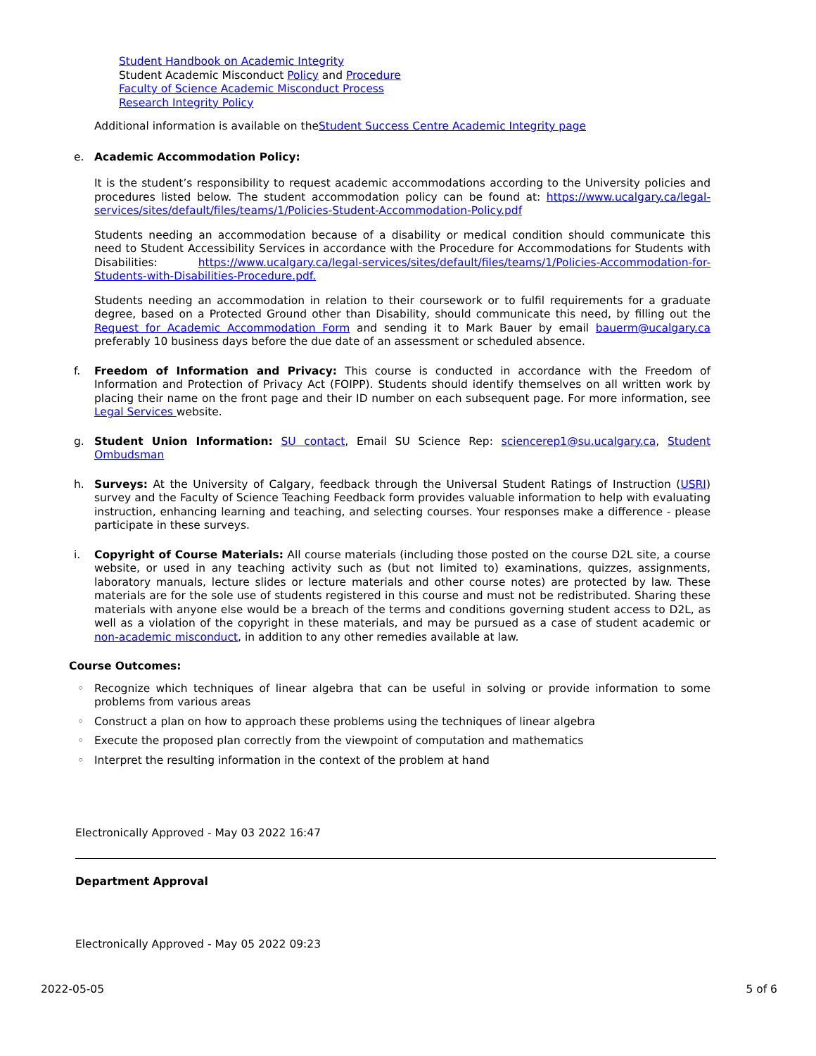Student Handbook on Academic Integrity
Student Academic Misconduct Policy and Procedure
Faculty of Science Academic Misconduct Process
Research Integrity Policy
Additional information is available on theStudent Success Centre Academic Integrity page
e. Academic Accommodation Policy:
It is the student’s responsibility to request academic accommodations according to the University policies and procedures listed below. The student accommodation policy can be found at: https://www.ucalgary.ca/legal-services/sites/default/files/teams/1/Policies-Student-Accommodation-Policy.pdf
Students needing an accommodation because of a disability or medical condition should communicate this need to Student Accessibility Services in accordance with the Procedure for Accommodations for Students with Disabilities: https://www.ucalgary.ca/legal-services/sites/default/files/teams/1/Policies-Accommodation-for-Students-with-Disabilities-Procedure.pdf.
Students needing an accommodation in relation to their coursework or to fulfil requirements for a graduate degree, based on a Protected Ground other than Disability, should communicate this need, by filling out the Request for Academic Accommodation Form and sending it to Mark Bauer by email bauerm@ucalgary.ca preferably 10 business days before the due date of an assessment or scheduled absence.
f. Freedom of Information and Privacy: This course is conducted in accordance with the Freedom of Information and Protection of Privacy Act (FOIPP). Students should identify themselves on all written work by placing their name on the front page and their ID number on each subsequent page. For more information, see Legal Services website.
g. Student Union Information: SU contact, Email SU Science Rep: sciencerep1@su.ucalgary.ca, Student Ombudsman
h. Surveys: At the University of Calgary, feedback through the Universal Student Ratings of Instruction (USRI) survey and the Faculty of Science Teaching Feedback form provides valuable information to help with evaluating instruction, enhancing learning and teaching, and selecting courses. Your responses make a difference - please participate in these surveys.
i. Copyright of Course Materials: All course materials (including those posted on the course D2L site, a course website, or used in any teaching activity such as (but not limited to) examinations, quizzes, assignments, laboratory manuals, lecture slides or lecture materials and other course notes) are protected by law. These materials are for the sole use of students registered in this course and must not be redistributed. Sharing these materials with anyone else would be a breach of the terms and conditions governing student access to D2L, as well as a violation of the copyright in these materials, and may be pursued as a case of student academic or non-academic misconduct, in addition to any other remedies available at law.
Course Outcomes:
◦ Recognize which techniques of linear algebra that can be useful in solving or provide information to some problems from various areas
◦ Construct a plan on how to approach these problems using the techniques of linear algebra
◦ Execute the proposed plan correctly from the viewpoint of computation and mathematics
◦ Interpret the resulting information in the context of the problem at hand
Electronically Approved - May 03 2022 16:47
Department Approval
Electronically Approved - May 05 2022 09:23
2022-05-05 5 of 6